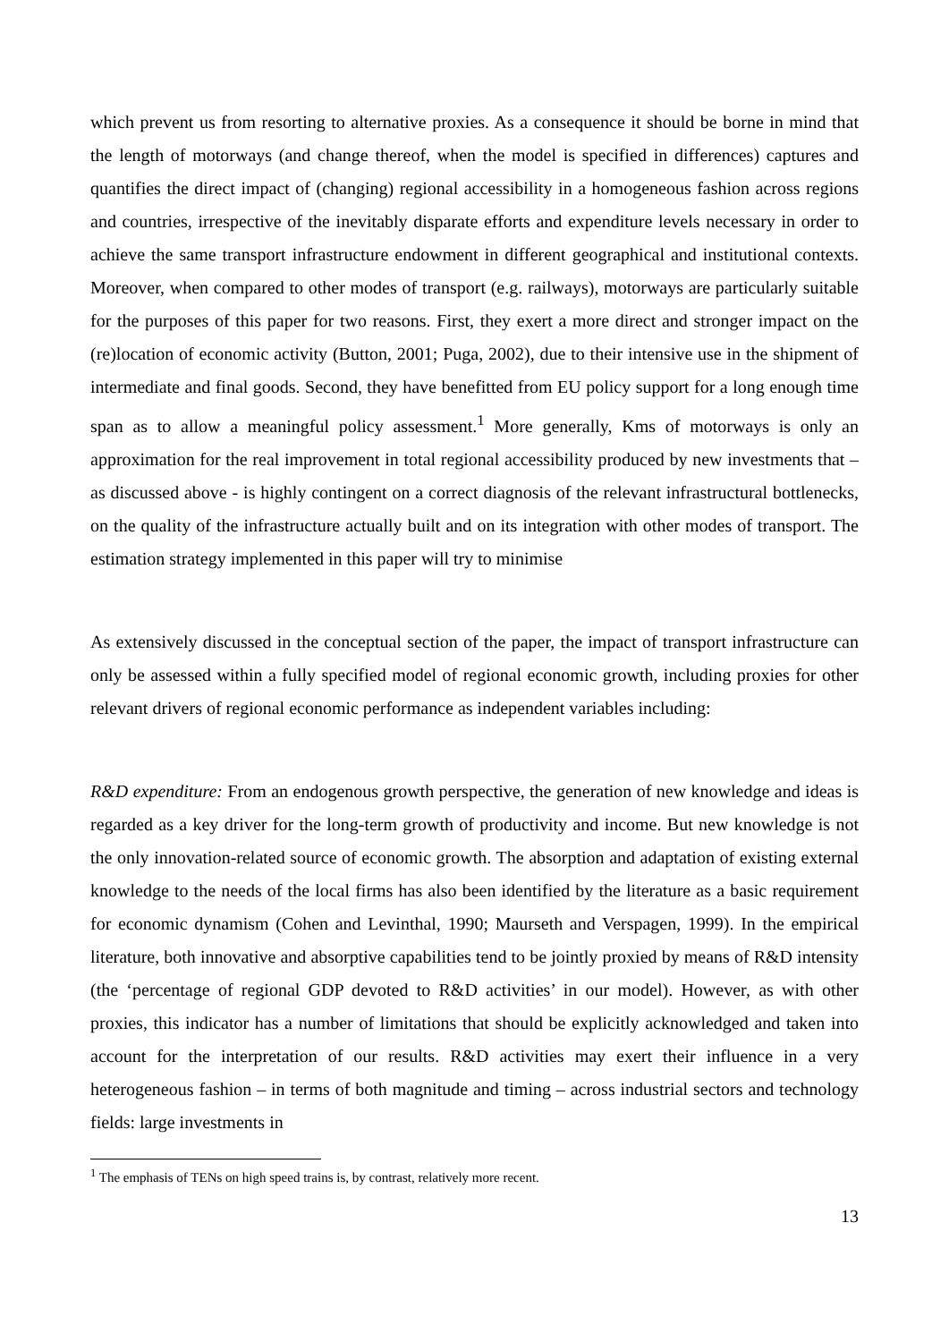which prevent us from resorting to alternative proxies. As a consequence it should be borne in mind that the length of motorways (and change thereof, when the model is specified in differences) captures and quantifies the direct impact of (changing) regional accessibility in a homogeneous fashion across regions and countries, irrespective of the inevitably disparate efforts and expenditure levels necessary in order to achieve the same transport infrastructure endowment in different geographical and institutional contexts. Moreover, when compared to other modes of transport (e.g. railways), motorways are particularly suitable for the purposes of this paper for two reasons. First, they exert a more direct and stronger impact on the (re)location of economic activity (Button, 2001; Puga, 2002), due to their intensive use in the shipment of intermediate and final goods. Second, they have benefitted from EU policy support for a long enough time span as to allow a meaningful policy assessment.<sup>1</sup> More generally, Kms of motorways is only an approximation for the real improvement in total regional accessibility produced by new investments that – as discussed above - is highly contingent on a correct diagnosis of the relevant infrastructural bottlenecks, on the quality of the infrastructure actually built and on its integration with other modes of transport. The estimation strategy implemented in this paper will try to minimise
As extensively discussed in the conceptual section of the paper, the impact of transport infrastructure can only be assessed within a fully specified model of regional economic growth, including proxies for other relevant drivers of regional economic performance as independent variables including:
R&D expenditure: From an endogenous growth perspective, the generation of new knowledge and ideas is regarded as a key driver for the long-term growth of productivity and income. But new knowledge is not the only innovation-related source of economic growth. The absorption and adaptation of existing external knowledge to the needs of the local firms has also been identified by the literature as a basic requirement for economic dynamism (Cohen and Levinthal, 1990; Maurseth and Verspagen, 1999). In the empirical literature, both innovative and absorptive capabilities tend to be jointly proxied by means of R&D intensity (the ‘percentage of regional GDP devoted to R&D activities’ in our model). However, as with other proxies, this indicator has a number of limitations that should be explicitly acknowledged and taken into account for the interpretation of our results. R&D activities may exert their influence in a very heterogeneous fashion – in terms of both magnitude and timing – across industrial sectors and technology fields: large investments in
<sup>1</sup> The emphasis of TENs on high speed trains is, by contrast, relatively more recent.
13